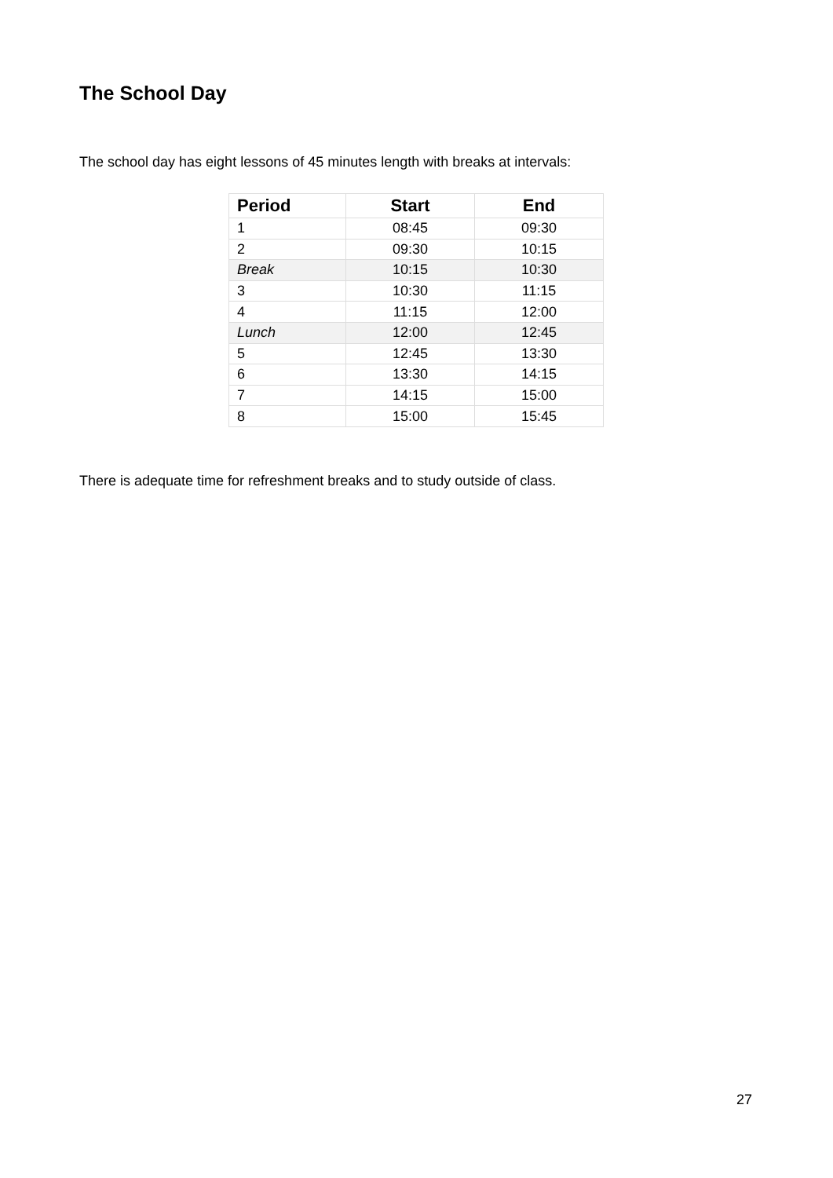The School Day
The school day has eight lessons of 45 minutes length with breaks at intervals:
| Period | Start | End |
| --- | --- | --- |
| 1 | 08:45 | 09:30 |
| 2 | 09:30 | 10:15 |
| Break | 10:15 | 10:30 |
| 3 | 10:30 | 11:15 |
| 4 | 11:15 | 12:00 |
| Lunch | 12:00 | 12:45 |
| 5 | 12:45 | 13:30 |
| 6 | 13:30 | 14:15 |
| 7 | 14:15 | 15:00 |
| 8 | 15:00 | 15:45 |
There is adequate time for refreshment breaks and to study outside of class.
27